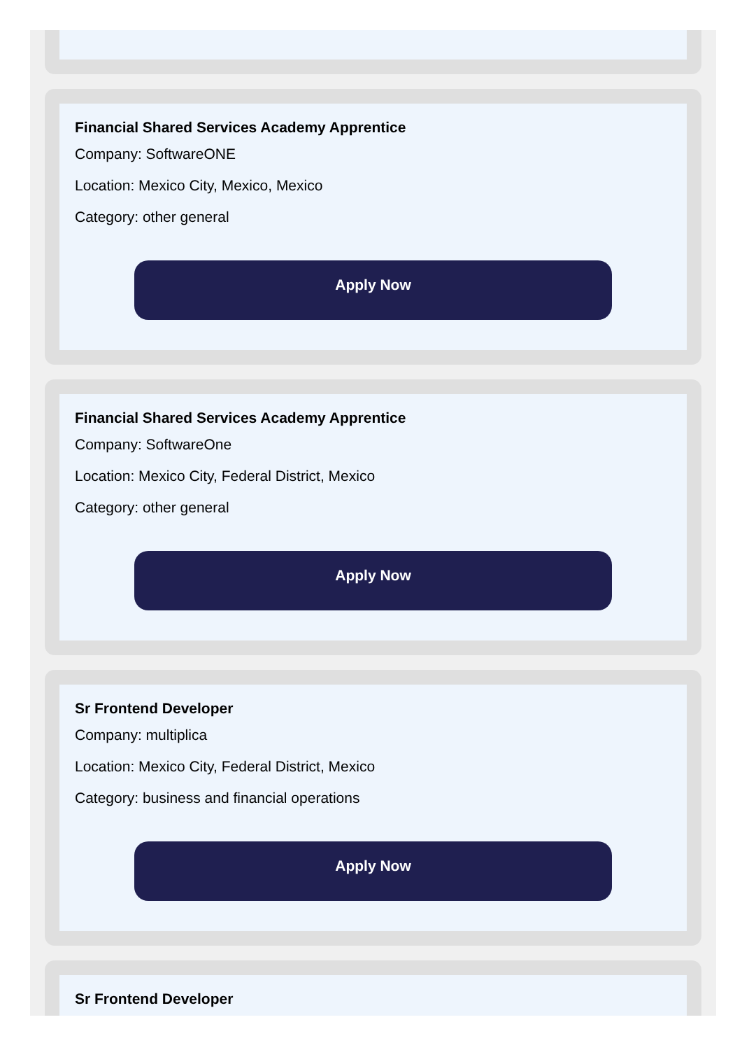Financial Shared Services Academy Apprentice
Company: SoftwareONE
Location: Mexico City, Mexico, Mexico
Category: other general
Apply Now
Financial Shared Services Academy Apprentice
Company: SoftwareOne
Location: Mexico City, Federal District, Mexico
Category: other general
Apply Now
Sr Frontend Developer
Company: multiplica
Location: Mexico City, Federal District, Mexico
Category: business and financial operations
Apply Now
Sr Frontend Developer